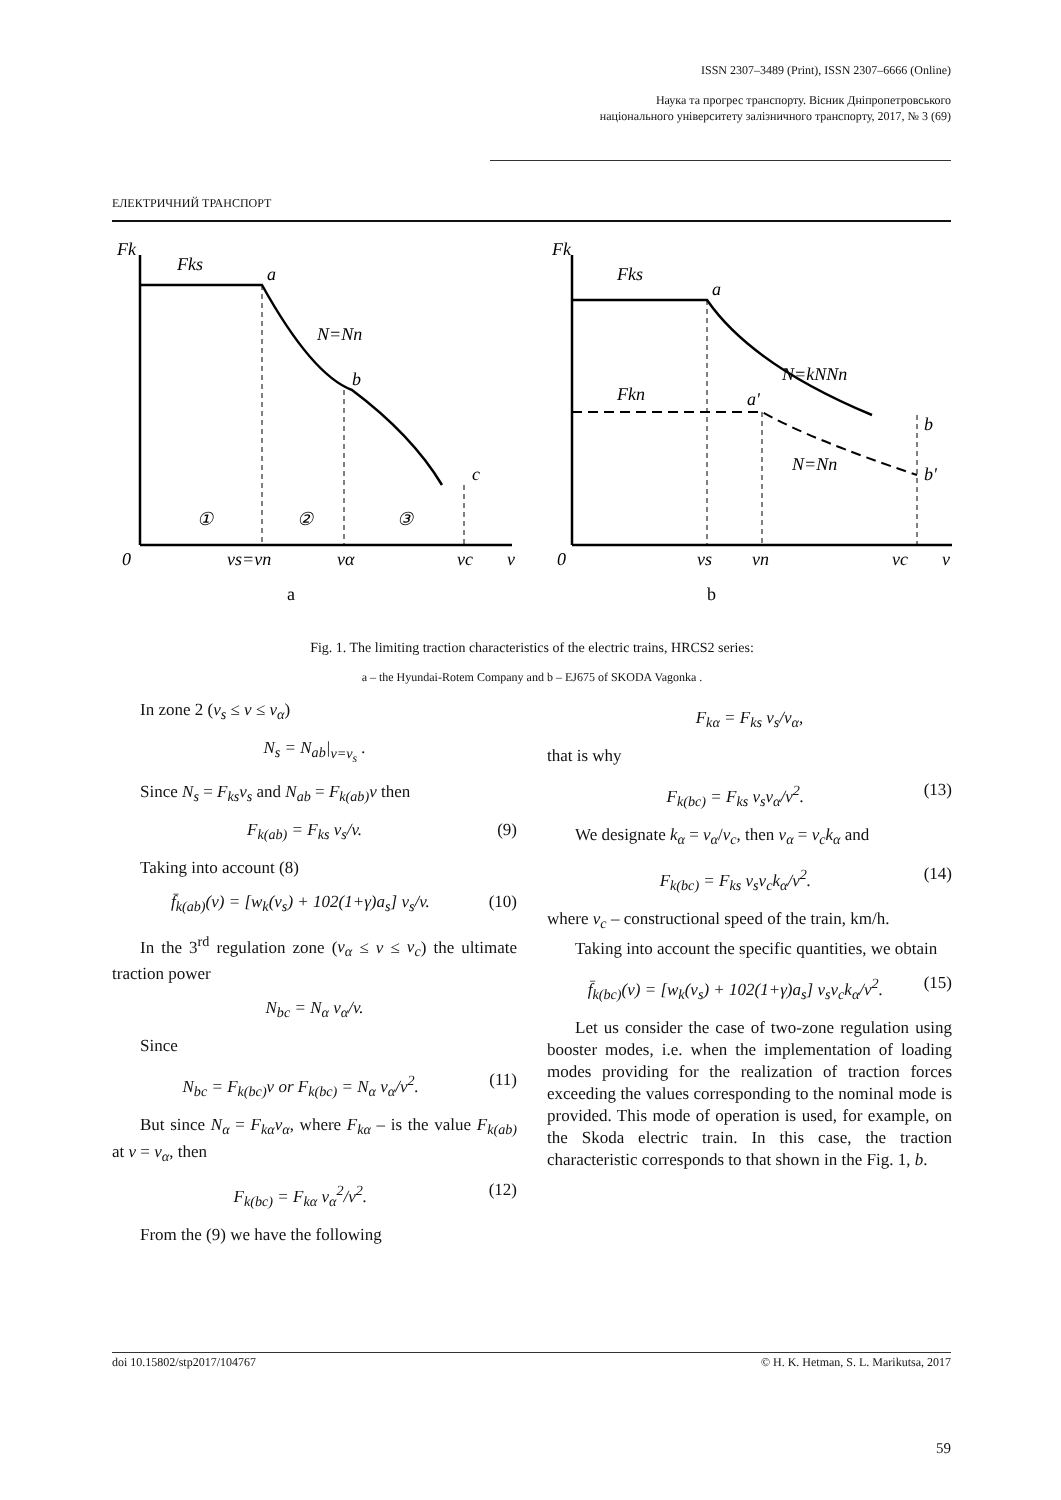ISSN 2307–3489 (Print), ISSN 2307–6666 (Online)
Наука та прогрес транспорту. Вісник Дніпропетровського
національного університету залізничного транспорту, 2017, № 3 (69)
ЕЛЕКТРИЧНИЙ ТРАНСПОРТ
Fk
Fks
a
N=Nn
b
c
①
②
③
0
vs=vn
vα
vc
v
Fk
Fks
a
N=kNNn
Fkn
a'
N=Nn
b
b'
0
vs
vn
vc
v
a
b
Fig. 1. The limiting traction characteristics of the electric trains, HRCS2 series:
a – the Hyundai-Rotem Company and b – EJ675 of SKODA Vagonka .
In zone 2 (v<sub>s</sub> ≤ v ≤ v<sub>α</sub>)
N<sub>s</sub> = N<sub>ab</sub>|<sub>v=v<sub>s</sub></sub> .
Since N<sub>s</sub> = F<sub>ks</sub>v<sub>s</sub> and N<sub>ab</sub> = F<sub>k(ab)</sub>v then
F<sub>k(ab)</sub> = F<sub>ks</sub> v<sub>s</sub>/v. (9)
Taking into account (8)
f̄<sub>k(ab)</sub>(v) = [w<sub>k</sub>(v<sub>s</sub>) + 102(1+γ)a<sub>s</sub>] v<sub>s</sub>/v. (10)
In the 3<sup>rd</sup> regulation zone (v<sub>α</sub> ≤ v ≤ v<sub>c</sub>) the ultimate traction power
N<sub>bc</sub> = N<sub>α</sub> v<sub>α</sub>/v.
Since
N<sub>bc</sub> = F<sub>k(bc)</sub>v or F<sub>k(bc)</sub> = N<sub>α</sub> v<sub>α</sub>/v<sup>2</sup>. (11)
But since N<sub>α</sub> = F<sub>kα</sub>v<sub>α</sub>, where F<sub>kα</sub> – is the value F<sub>k(ab)</sub> at v = v<sub>α</sub>, then
F<sub>k(bc)</sub> = F<sub>kα</sub> v<sub>α</sub><sup>2</sup>/v<sup>2</sup>. (12)
From the (9) we have the following
F<sub>kα</sub> = F<sub>ks</sub> v<sub>s</sub>/v<sub>α</sub>,
that is why
F<sub>k(bc)</sub> = F<sub>ks</sub> v<sub>s</sub>v<sub>α</sub>/v<sup>2</sup>. (13)
We designate k<sub>α</sub> = v<sub>α</sub>/v<sub>c</sub>, then v<sub>α</sub> = v<sub>c</sub>k<sub>α</sub> and
F<sub>k(bc)</sub> = F<sub>ks</sub> v<sub>s</sub>v<sub>c</sub>k<sub>α</sub>/v<sup>2</sup>. (14)
where v<sub>c</sub> – constructional speed of the train, km/h.
Taking into account the specific quantities, we obtain
f̄<sub>k(bc)</sub>(v) = [w<sub>k</sub>(v<sub>s</sub>) + 102(1+γ)a<sub>s</sub>] v<sub>s</sub>v<sub>c</sub>k<sub>α</sub>/v<sup>2</sup>. (15)
Let us consider the case of two-zone regulation using booster modes, i.e. when the implementation of loading modes providing for the realization of traction forces exceeding the values corresponding to the nominal mode is provided. This mode of operation is used, for example, on the Skoda electric train. In this case, the traction characteristic corresponds to that shown in the Fig. 1, b.
doi 10.15802/stp2017/104767 © H. K. Hetman, S. L. Marikutsa, 2017
59